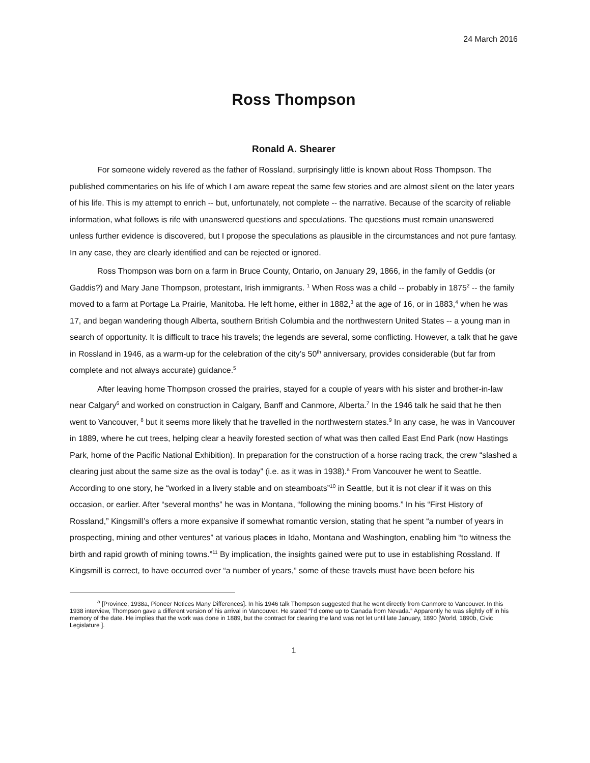24 March 2016
Ross Thompson
Ronald A. Shearer
For someone widely revered as the father of Rossland, surprisingly little is known about Ross Thompson. The published commentaries on his life of which I am aware repeat the same few stories and are almost silent on the later years of his life. This is my attempt to enrich -- but, unfortunately, not complete -- the narrative. Because of the scarcity of reliable information, what follows is rife with unanswered questions and speculations. The questions must remain unanswered unless further evidence is discovered, but I propose the speculations as plausible in the circumstances and not pure fantasy. In any case, they are clearly identified and can be rejected or ignored.
Ross Thompson was born on a farm in Bruce County, Ontario, on January 29, 1866, in the family of Geddis (or Gaddis?) and Mary Jane Thompson, protestant, Irish immigrants. <sup>1</sup> When Ross was a child -- probably in 1875<sup>2</sup> -- the family moved to a farm at Portage La Prairie, Manitoba. He left home, either in 1882,<sup>3</sup> at the age of 16, or in 1883,<sup>4</sup> when he was 17, and began wandering though Alberta, southern British Columbia and the northwestern United States -- a young man in search of opportunity. It is difficult to trace his travels; the legends are several, some conflicting. However, a talk that he gave in Rossland in 1946, as a warm-up for the celebration of the city’s 50<sup>th</sup> anniversary, provides considerable (but far from complete and not always accurate) guidance.<sup>5</sup>
After leaving home Thompson crossed the prairies, stayed for a couple of years with his sister and brother-in-law near Calgary<sup>6</sup> and worked on construction in Calgary, Banff and Canmore, Alberta.<sup>7</sup> In the 1946 talk he said that he then went to Vancouver, <sup>8</sup> but it seems more likely that he travelled in the northwestern states.<sup>9</sup> In any case, he was in Vancouver in 1889, where he cut trees, helping clear a heavily forested section of what was then called East End Park (now Hastings Park, home of the Pacific National Exhibition). In preparation for the construction of a horse racing track, the crew “slashed a clearing just about the same size as the oval is today” (i.e. as it was in 1938).<sup>a</sup> From Vancouver he went to Seattle. According to one story, he “worked in a livery stable and on steamboats”<sup>10</sup> in Seattle, but it is not clear if it was on this occasion, or earlier. After “several months” he was in Montana, “following the mining booms.” In his “First History of Rossland,” Kingsmill’s offers a more expansive if somewhat romantic version, stating that he spent “a number of years in prospecting, mining and other ventures” at various places in Idaho, Montana and Washington, enabling him “to witness the birth and rapid growth of mining towns.”<sup>11</sup> By implication, the insights gained were put to use in establishing Rossland. If Kingsmill is correct, to have occurred over “a number of years,” some of these travels must have been before his
<sup>a</sup> [Province, 1938a, Pioneer Notices Many Differences]. In his 1946 talk Thompson suggested that he went directly from Canmore to Vancouver. In this 1938 interview, Thompson gave a different version of his arrival in Vancouver. He stated “I’d come up to Canada from Nevada.” Apparently he was slightly off in his memory of the date. He implies that the work was done in 1889, but the contract for clearing the land was not let until late January, 1890 [World, 1890b, Civic Legislature ].
1